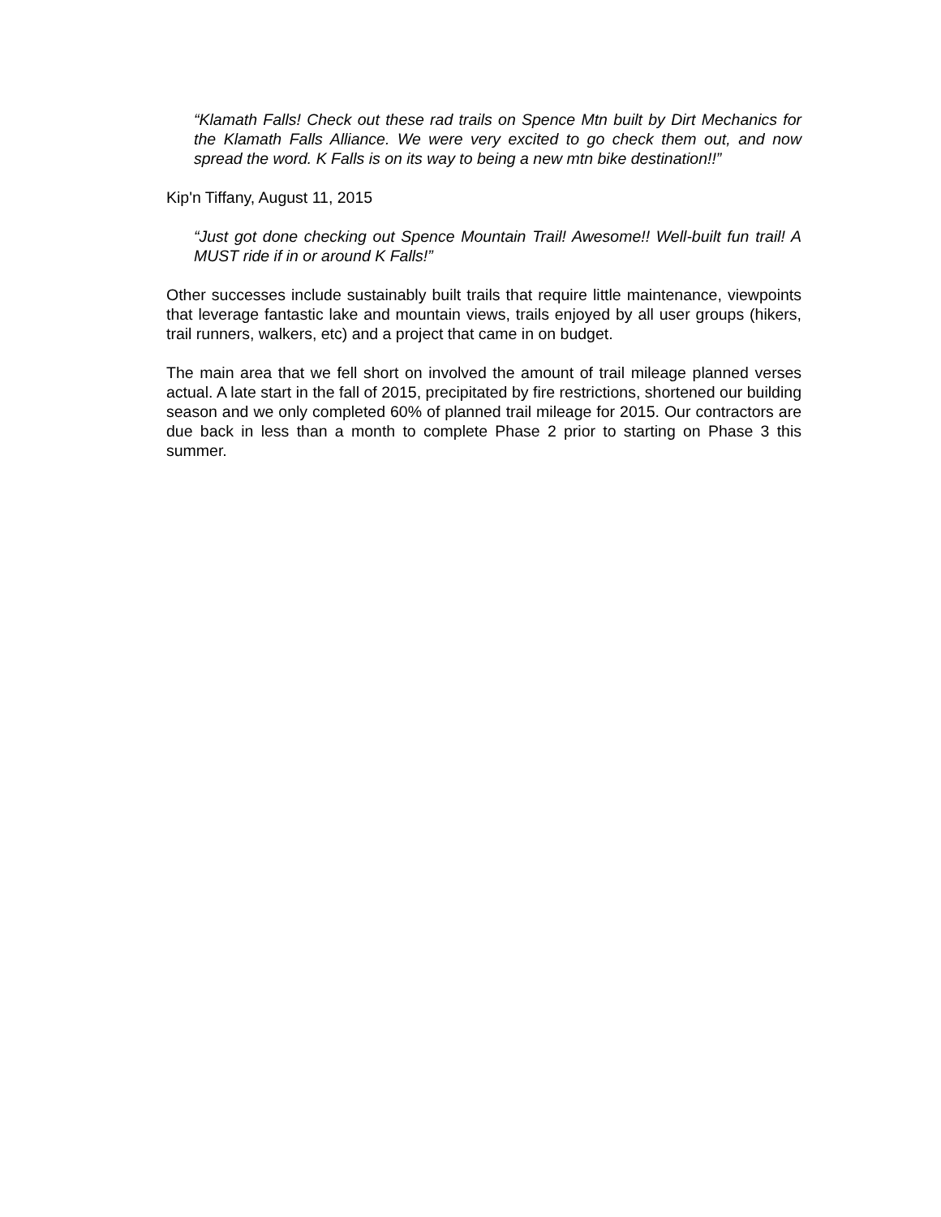“Klamath Falls! Check out these rad trails on Spence Mtn built by Dirt Mechanics for the Klamath Falls Alliance. We were very excited to go check them out, and now spread the word. K Falls is on its way to being a new mtn bike destination!!”
Kip'n Tiffany, August 11, 2015
“Just got done checking out Spence Mountain Trail! Awesome!! Well-built fun trail! A MUST ride if in or around K Falls!”
Other successes include sustainably built trails that require little maintenance, viewpoints that leverage fantastic lake and mountain views, trails enjoyed by all user groups (hikers, trail runners, walkers, etc) and a project that came in on budget.
The main area that we fell short on involved the amount of trail mileage planned verses actual. A late start in the fall of 2015, precipitated by fire restrictions, shortened our building season and we only completed 60% of planned trail mileage for 2015. Our contractors are due back in less than a month to complete Phase 2 prior to starting on Phase 3 this summer.